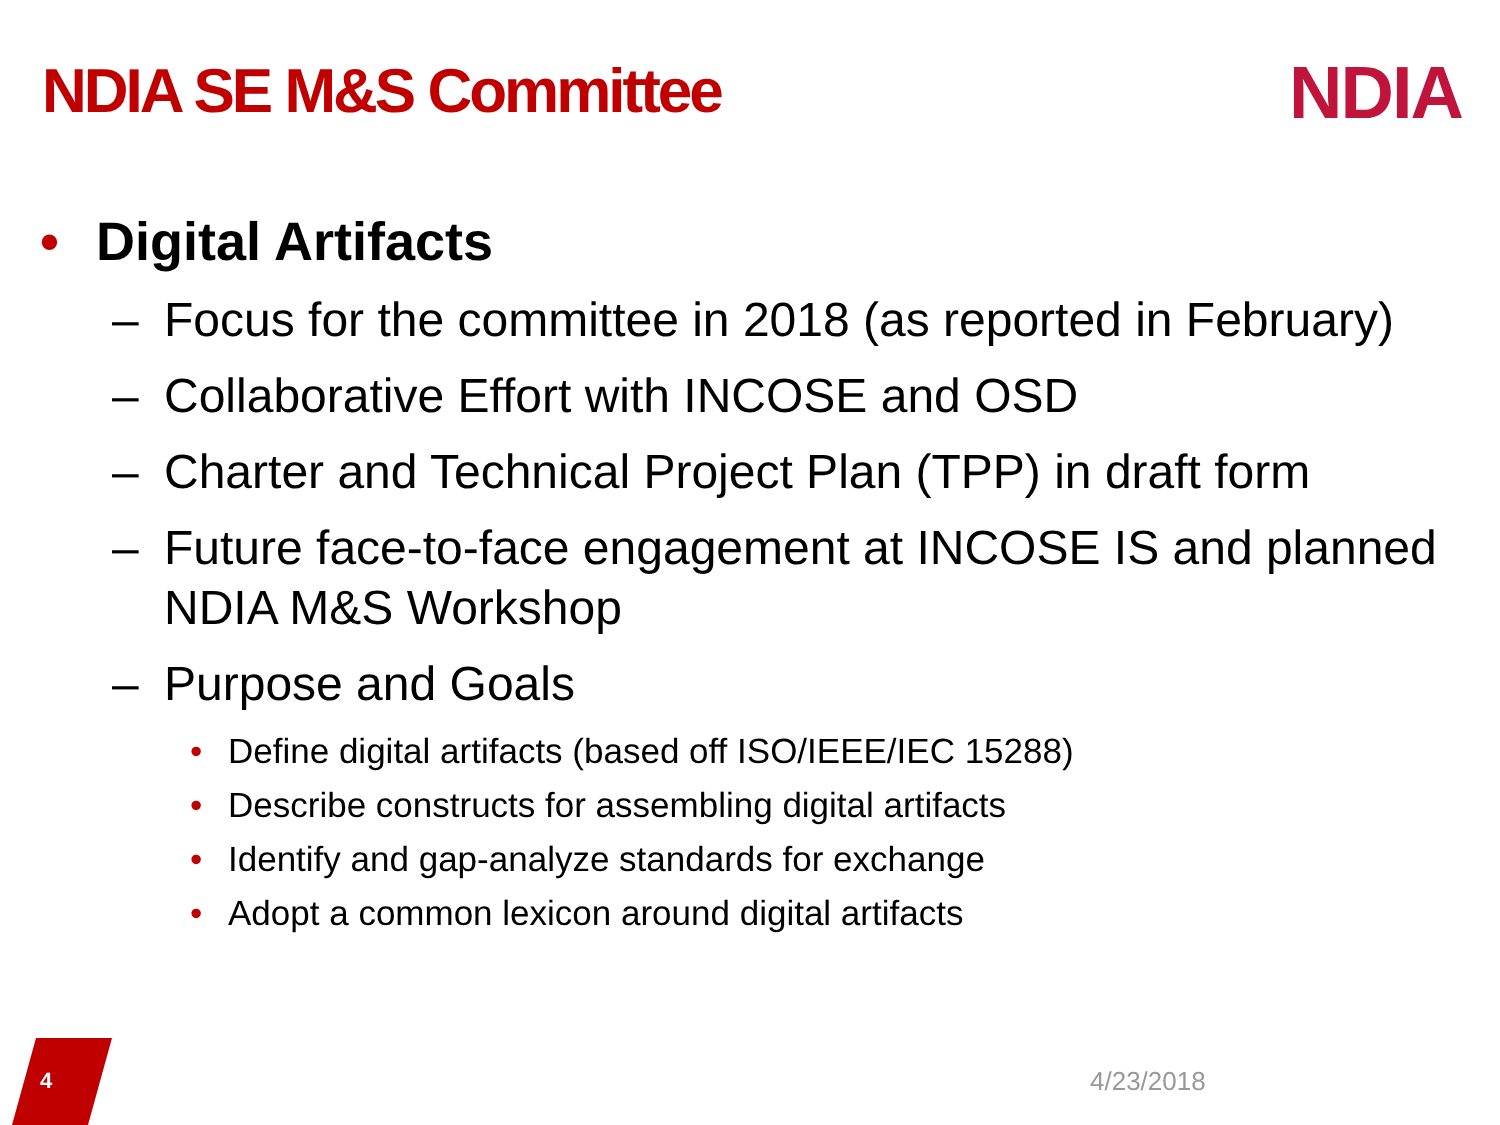NDIA SE M&S Committee NDIA
• Digital Artifacts
– Focus for the committee in 2018 (as reported in February)
– Collaborative Effort with INCOSE and OSD
– Charter and Technical Project Plan (TPP) in draft form
– Future face-to-face engagement at INCOSE IS and planned NDIA M&S Workshop
– Purpose and Goals
• Define digital artifacts (based off ISO/IEEE/IEC 15288)
• Describe constructs for assembling digital artifacts
• Identify and gap-analyze standards for exchange
• Adopt a common lexicon around digital artifacts
4 4/23/2018